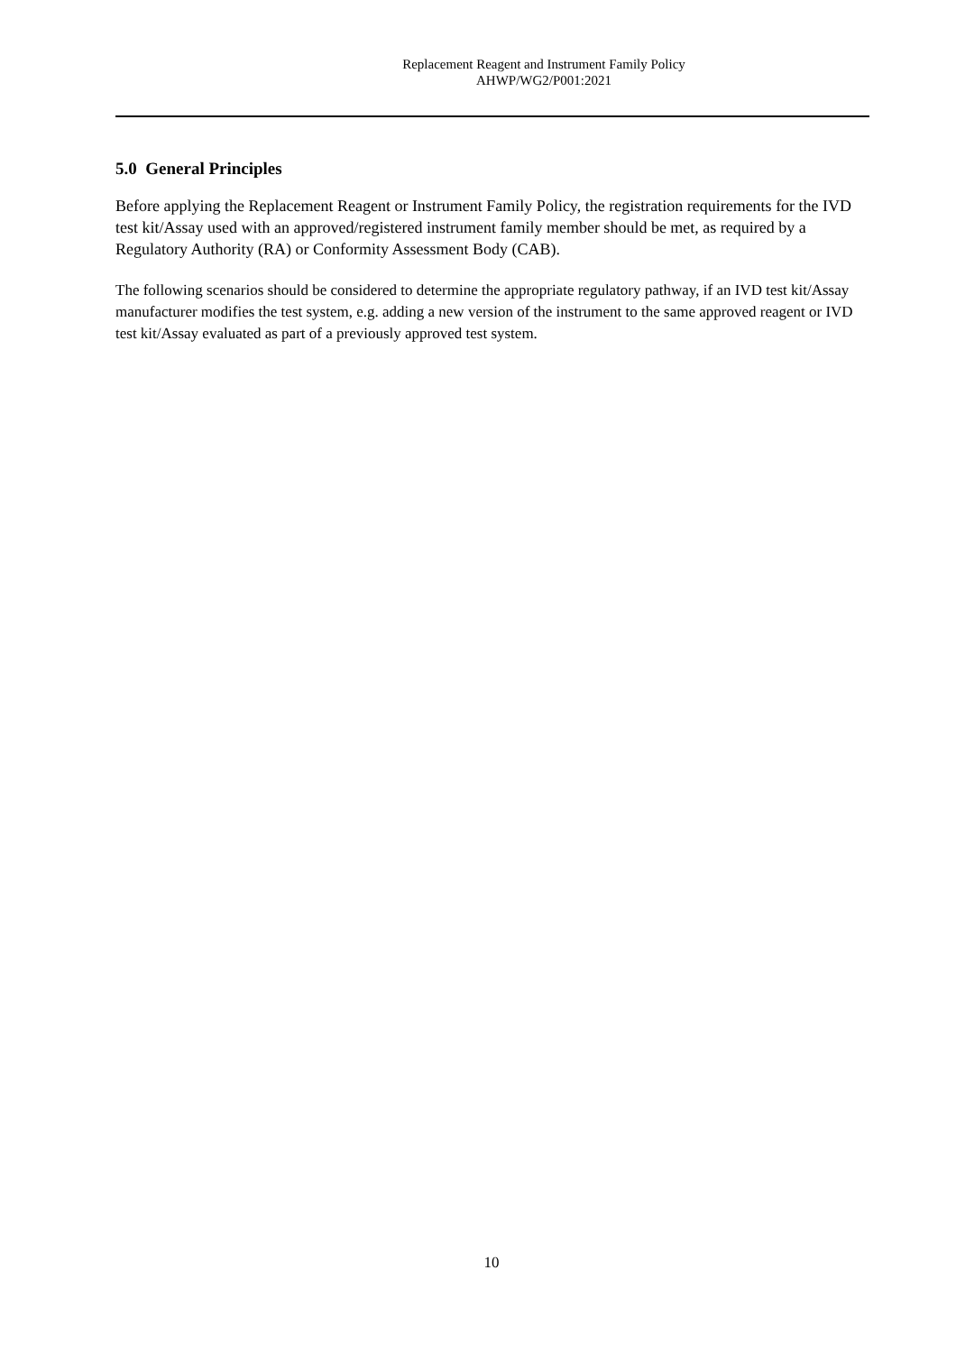Replacement Reagent and Instrument Family Policy
AHWP/WG2/P001:2021
5.0 General Principles
Before applying the Replacement Reagent or Instrument Family Policy, the registration requirements for the IVD test kit/Assay used with an approved/registered instrument family member should be met, as required by a Regulatory Authority (RA) or Conformity Assessment Body (CAB).
The following scenarios should be considered to determine the appropriate regulatory pathway, if an IVD test kit/Assay manufacturer modifies the test system, e.g. adding a new version of the instrument to the same approved reagent or IVD test kit/Assay evaluated as part of a previously approved test system.
10